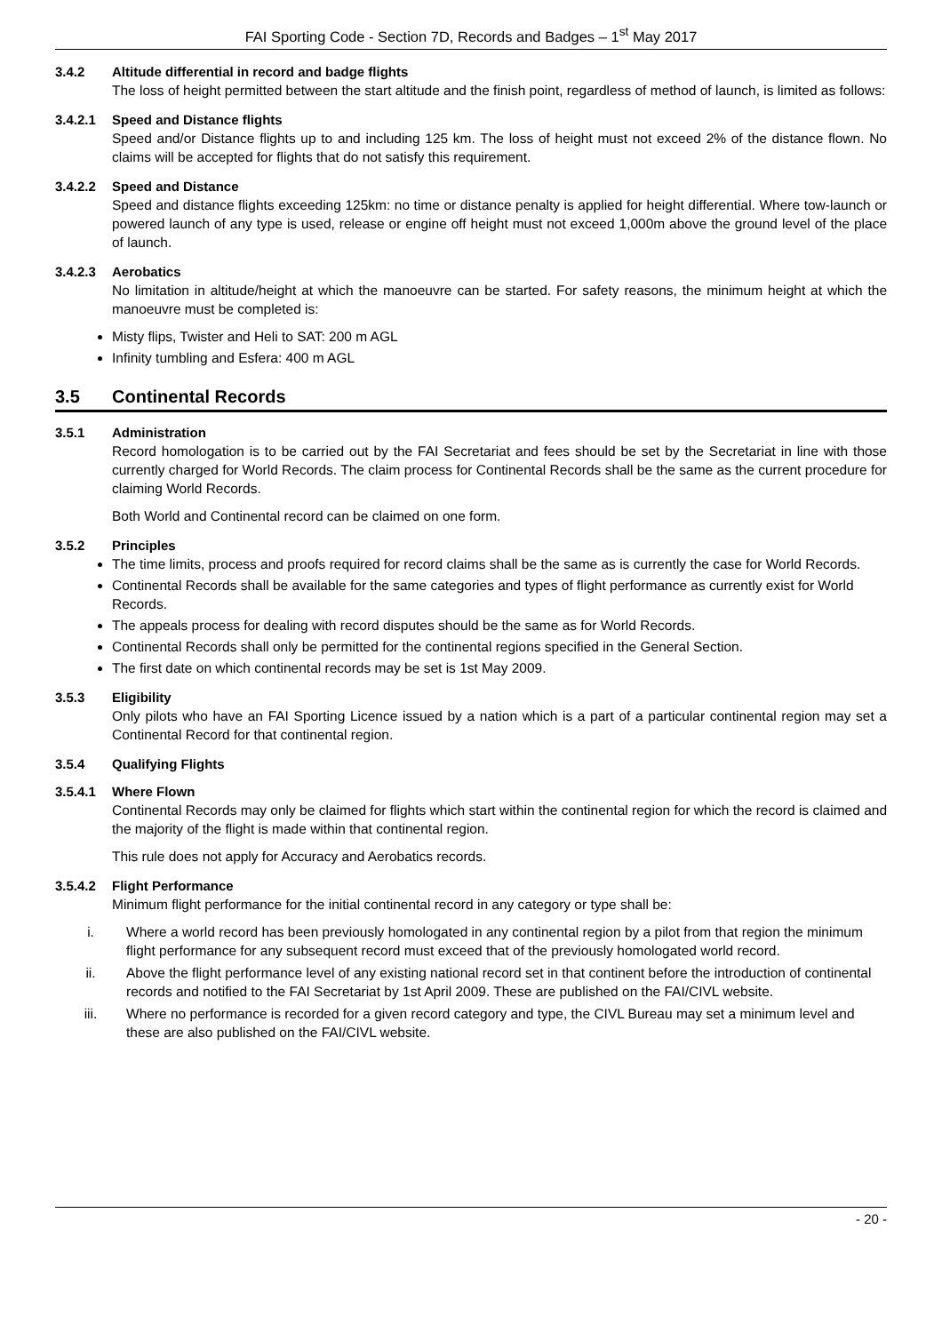FAI Sporting Code - Section 7D, Records and Badges – 1<sup>st</sup> May 2017
3.4.2 Altitude differential in record and badge flights
The loss of height permitted between the start altitude and the finish point, regardless of method of launch, is limited as follows:
3.4.2.1 Speed and Distance flights
Speed and/or Distance flights up to and including 125 km. The loss of height must not exceed 2% of the distance flown. No claims will be accepted for flights that do not satisfy this requirement.
3.4.2.2 Speed and Distance
Speed and distance flights exceeding 125km: no time or distance penalty is applied for height differential. Where tow-launch or powered launch of any type is used, release or engine off height must not exceed 1,000m above the ground level of the place of launch.
3.4.2.3 Aerobatics
No limitation in altitude/height at which the manoeuvre can be started. For safety reasons, the minimum height at which the manoeuvre must be completed is:
Misty flips, Twister and Heli to SAT: 200 m AGL
Infinity tumbling and Esfera: 400 m AGL
3.5 Continental Records
3.5.1 Administration
Record homologation is to be carried out by the FAI Secretariat and fees should be set by the Secretariat in line with those currently charged for World Records. The claim process for Continental Records shall be the same as the current procedure for claiming World Records.
Both World and Continental record can be claimed on one form.
3.5.2 Principles
The time limits, process and proofs required for record claims shall be the same as is currently the case for World Records.
Continental Records shall be available for the same categories and types of flight performance as currently exist for World Records.
The appeals process for dealing with record disputes should be the same as for World Records.
Continental Records shall only be permitted for the continental regions specified in the General Section.
The first date on which continental records may be set is 1st May 2009.
3.5.3 Eligibility
Only pilots who have an FAI Sporting Licence issued by a nation which is a part of a particular continental region may set a Continental Record for that continental region.
3.5.4 Qualifying Flights
3.5.4.1 Where Flown
Continental Records may only be claimed for flights which start within the continental region for which the record is claimed and the majority of the flight is made within that continental region.
This rule does not apply for Accuracy and Aerobatics records.
3.5.4.2 Flight Performance
Minimum flight performance for the initial continental record in any category or type shall be:
i. Where a world record has been previously homologated in any continental region by a pilot from that region the minimum flight performance for any subsequent record must exceed that of the previously homologated world record.
ii. Above the flight performance level of any existing national record set in that continent before the introduction of continental records and notified to the FAI Secretariat by 1st April 2009. These are published on the FAI/CIVL website.
iii. Where no performance is recorded for a given record category and type, the CIVL Bureau may set a minimum level and these are also published on the FAI/CIVL website.
- 20 -